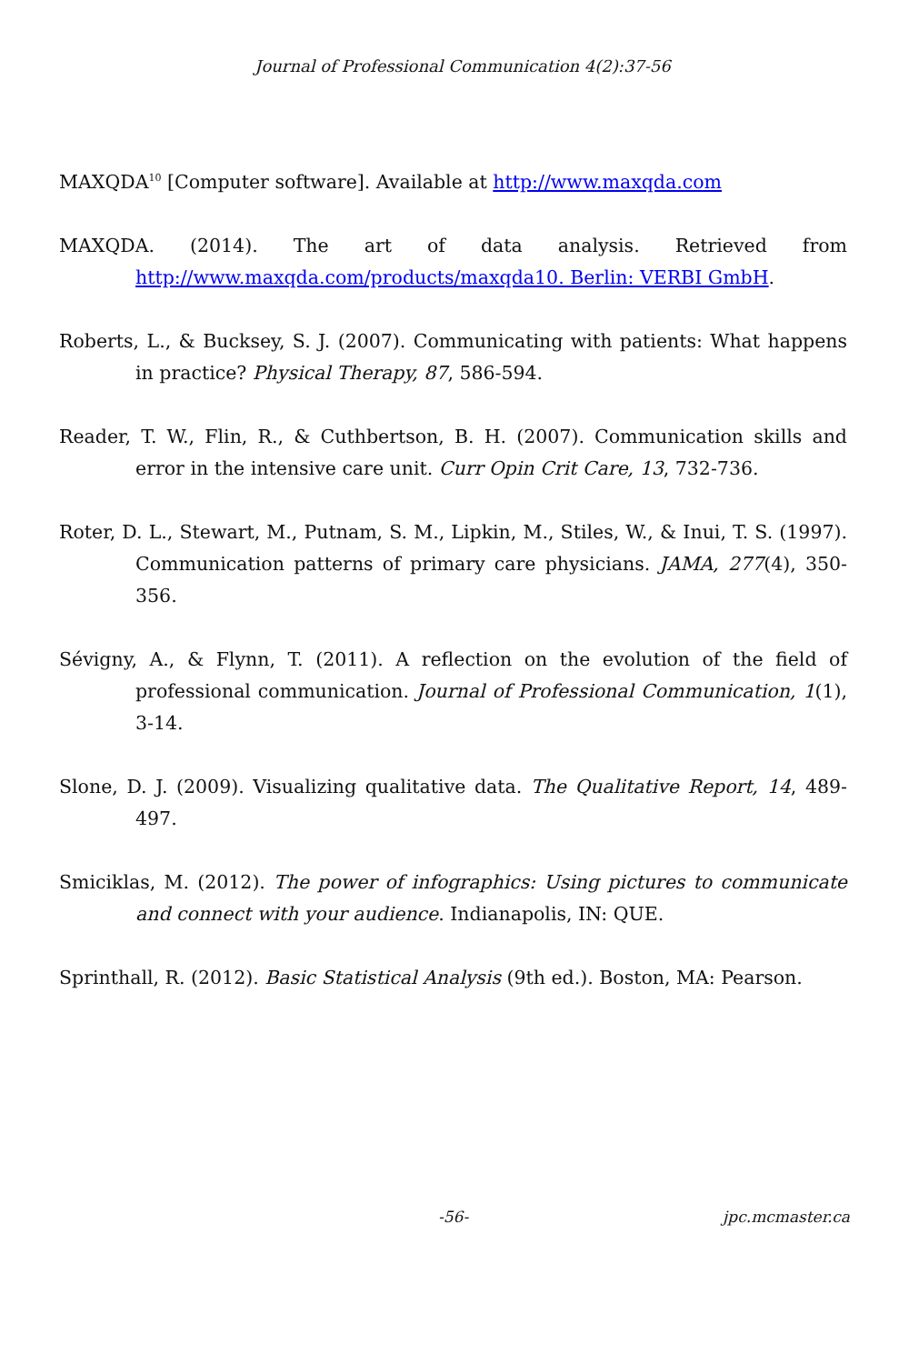Journal of Professional Communication 4(2):37-56
MAXQDA<sup>10</sup> [Computer software]. Available at http://www.maxqda.com
MAXQDA. (2014). The art of data analysis. Retrieved from http://www.maxqda.com/products/maxqda10. Berlin: VERBI GmbH.
Roberts, L., & Bucksey, S. J. (2007). Communicating with patients: What happens in practice? Physical Therapy, 87, 586-594.
Reader, T. W., Flin, R., & Cuthbertson, B. H. (2007). Communication skills and error in the intensive care unit. Curr Opin Crit Care, 13, 732-736.
Roter, D. L., Stewart, M., Putnam, S. M., Lipkin, M., Stiles, W., & Inui, T. S. (1997). Communication patterns of primary care physicians. JAMA, 277(4), 350-356.
Sévigny, A., & Flynn, T. (2011). A reflection on the evolution of the field of professional communication. Journal of Professional Communication, 1(1), 3-14.
Slone, D. J. (2009). Visualizing qualitative data. The Qualitative Report, 14, 489-497.
Smiciklas, M. (2012). The power of infographics: Using pictures to communicate and connect with your audience. Indianapolis, IN: QUE.
Sprinthall, R. (2012). Basic Statistical Analysis (9th ed.). Boston, MA: Pearson.
-56- jpc.mcmaster.ca